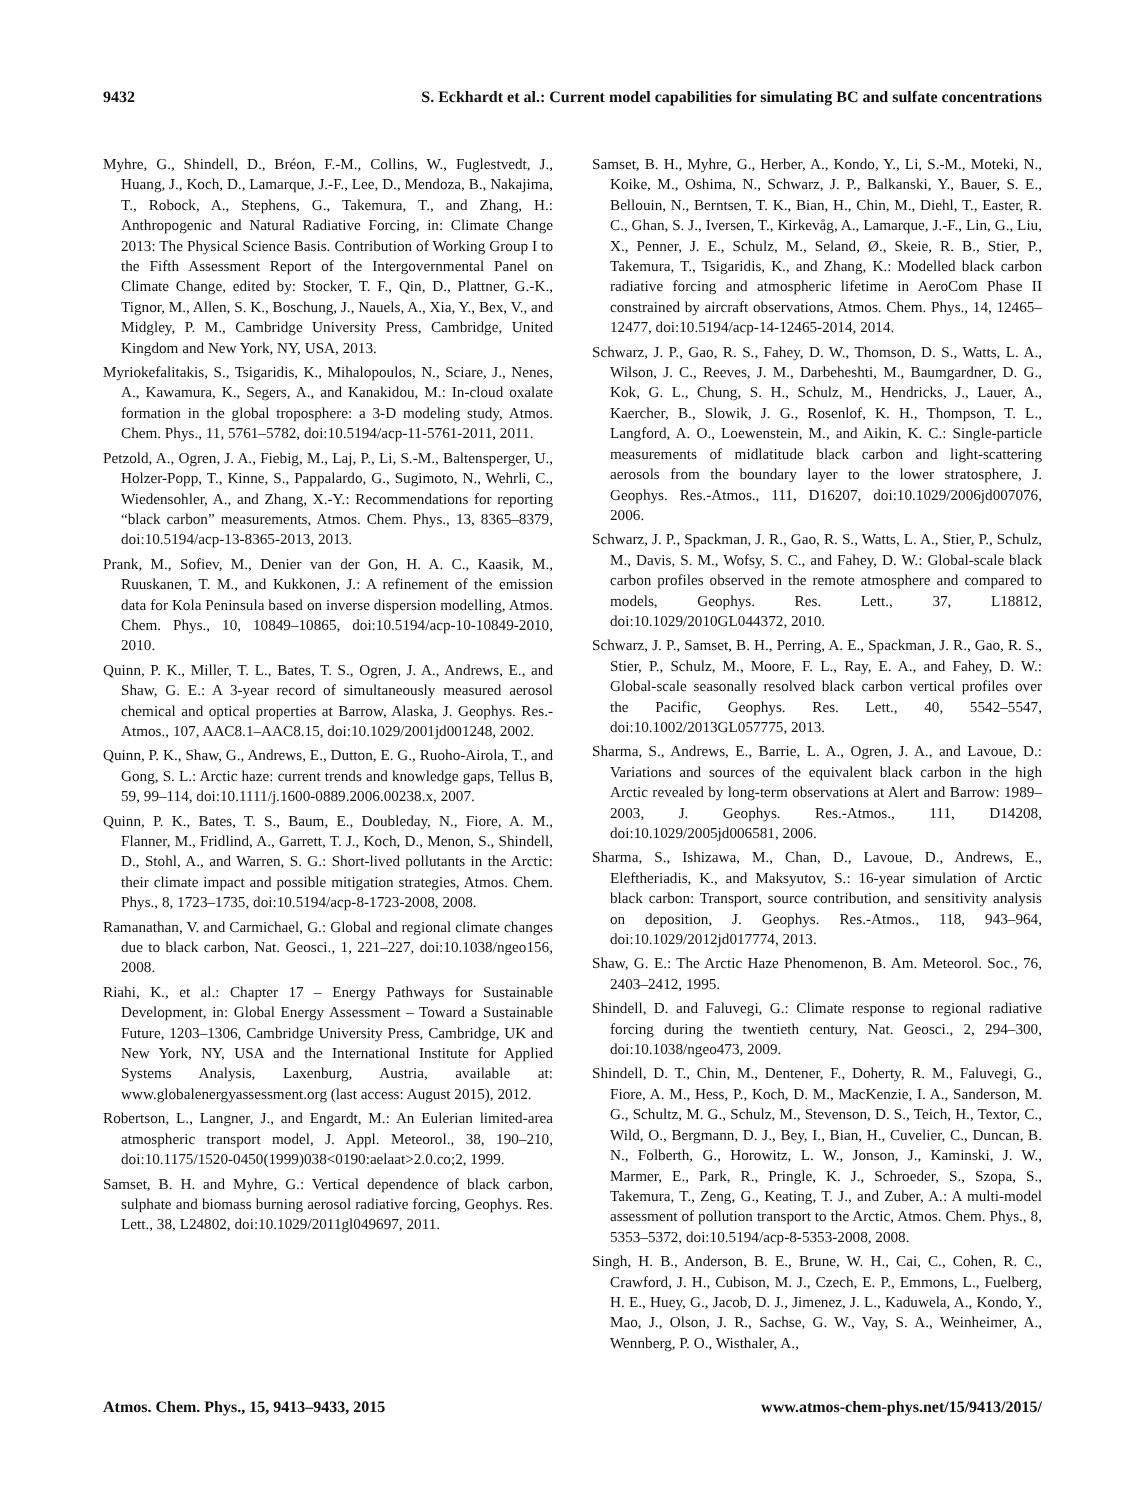9432 S. Eckhardt et al.: Current model capabilities for simulating BC and sulfate concentrations
Myhre, G., Shindell, D., Bréon, F.-M., Collins, W., Fuglestvedt, J., Huang, J., Koch, D., Lamarque, J.-F., Lee, D., Mendoza, B., Nakajima, T., Robock, A., Stephens, G., Takemura, T., and Zhang, H.: Anthropogenic and Natural Radiative Forcing, in: Climate Change 2013: The Physical Science Basis. Contribution of Working Group I to the Fifth Assessment Report of the Intergovernmental Panel on Climate Change, edited by: Stocker, T. F., Qin, D., Plattner, G.-K., Tignor, M., Allen, S. K., Boschung, J., Nauels, A., Xia, Y., Bex, V., and Midgley, P. M., Cambridge University Press, Cambridge, United Kingdom and New York, NY, USA, 2013.
Myriokefalitakis, S., Tsigaridis, K., Mihalopoulos, N., Sciare, J., Nenes, A., Kawamura, K., Segers, A., and Kanakidou, M.: In-cloud oxalate formation in the global troposphere: a 3-D modeling study, Atmos. Chem. Phys., 11, 5761–5782, doi:10.5194/acp-11-5761-2011, 2011.
Petzold, A., Ogren, J. A., Fiebig, M., Laj, P., Li, S.-M., Baltensperger, U., Holzer-Popp, T., Kinne, S., Pappalardo, G., Sugimoto, N., Wehrli, C., Wiedensohler, A., and Zhang, X.-Y.: Recommendations for reporting “black carbon” measurements, Atmos. Chem. Phys., 13, 8365–8379, doi:10.5194/acp-13-8365-2013, 2013.
Prank, M., Sofiev, M., Denier van der Gon, H. A. C., Kaasik, M., Ruuskanen, T. M., and Kukkonen, J.: A refinement of the emission data for Kola Peninsula based on inverse dispersion modelling, Atmos. Chem. Phys., 10, 10849–10865, doi:10.5194/acp-10-10849-2010, 2010.
Quinn, P. K., Miller, T. L., Bates, T. S., Ogren, J. A., Andrews, E., and Shaw, G. E.: A 3-year record of simultaneously measured aerosol chemical and optical properties at Barrow, Alaska, J. Geophys. Res.-Atmos., 107, AAC8.1–AAC8.15, doi:10.1029/2001jd001248, 2002.
Quinn, P. K., Shaw, G., Andrews, E., Dutton, E. G., Ruoho-Airola, T., and Gong, S. L.: Arctic haze: current trends and knowledge gaps, Tellus B, 59, 99–114, doi:10.1111/j.1600-0889.2006.00238.x, 2007.
Quinn, P. K., Bates, T. S., Baum, E., Doubleday, N., Fiore, A. M., Flanner, M., Fridlind, A., Garrett, T. J., Koch, D., Menon, S., Shindell, D., Stohl, A., and Warren, S. G.: Short-lived pollutants in the Arctic: their climate impact and possible mitigation strategies, Atmos. Chem. Phys., 8, 1723–1735, doi:10.5194/acp-8-1723-2008, 2008.
Ramanathan, V. and Carmichael, G.: Global and regional climate changes due to black carbon, Nat. Geosci., 1, 221–227, doi:10.1038/ngeo156, 2008.
Riahi, K., et al.: Chapter 17 – Energy Pathways for Sustainable Development, in: Global Energy Assessment – Toward a Sustainable Future, 1203–1306, Cambridge University Press, Cambridge, UK and New York, NY, USA and the International Institute for Applied Systems Analysis, Laxenburg, Austria, available at: www.globalenergyassessment.org (last access: August 2015), 2012.
Robertson, L., Langner, J., and Engardt, M.: An Eulerian limited-area atmospheric transport model, J. Appl. Meteorol., 38, 190–210, doi:10.1175/1520-0450(1999)038<0190:aelaat>2.0.co;2, 1999.
Samset, B. H. and Myhre, G.: Vertical dependence of black carbon, sulphate and biomass burning aerosol radiative forcing, Geophys. Res. Lett., 38, L24802, doi:10.1029/2011gl049697, 2011.
Samset, B. H., Myhre, G., Herber, A., Kondo, Y., Li, S.-M., Moteki, N., Koike, M., Oshima, N., Schwarz, J. P., Balkanski, Y., Bauer, S. E., Bellouin, N., Berntsen, T. K., Bian, H., Chin, M., Diehl, T., Easter, R. C., Ghan, S. J., Iversen, T., Kirkevåg, A., Lamarque, J.-F., Lin, G., Liu, X., Penner, J. E., Schulz, M., Seland, Ø., Skeie, R. B., Stier, P., Takemura, T., Tsigaridis, K., and Zhang, K.: Modelled black carbon radiative forcing and atmospheric lifetime in AeroCom Phase II constrained by aircraft observations, Atmos. Chem. Phys., 14, 12465–12477, doi:10.5194/acp-14-12465-2014, 2014.
Schwarz, J. P., Gao, R. S., Fahey, D. W., Thomson, D. S., Watts, L. A., Wilson, J. C., Reeves, J. M., Darbeheshti, M., Baumgardner, D. G., Kok, G. L., Chung, S. H., Schulz, M., Hendricks, J., Lauer, A., Kaercher, B., Slowik, J. G., Rosenlof, K. H., Thompson, T. L., Langford, A. O., Loewenstein, M., and Aikin, K. C.: Single-particle measurements of midlatitude black carbon and light-scattering aerosols from the boundary layer to the lower stratosphere, J. Geophys. Res.-Atmos., 111, D16207, doi:10.1029/2006jd007076, 2006.
Schwarz, J. P., Spackman, J. R., Gao, R. S., Watts, L. A., Stier, P., Schulz, M., Davis, S. M., Wofsy, S. C., and Fahey, D. W.: Global-scale black carbon profiles observed in the remote atmosphere and compared to models, Geophys. Res. Lett., 37, L18812, doi:10.1029/2010GL044372, 2010.
Schwarz, J. P., Samset, B. H., Perring, A. E., Spackman, J. R., Gao, R. S., Stier, P., Schulz, M., Moore, F. L., Ray, E. A., and Fahey, D. W.: Global-scale seasonally resolved black carbon vertical profiles over the Pacific, Geophys. Res. Lett., 40, 5542–5547, doi:10.1002/2013GL057775, 2013.
Sharma, S., Andrews, E., Barrie, L. A., Ogren, J. A., and Lavoue, D.: Variations and sources of the equivalent black carbon in the high Arctic revealed by long-term observations at Alert and Barrow: 1989–2003, J. Geophys. Res.-Atmos., 111, D14208, doi:10.1029/2005jd006581, 2006.
Sharma, S., Ishizawa, M., Chan, D., Lavoue, D., Andrews, E., Eleftheriadis, K., and Maksyutov, S.: 16-year simulation of Arctic black carbon: Transport, source contribution, and sensitivity analysis on deposition, J. Geophys. Res.-Atmos., 118, 943–964, doi:10.1029/2012jd017774, 2013.
Shaw, G. E.: The Arctic Haze Phenomenon, B. Am. Meteorol. Soc., 76, 2403–2412, 1995.
Shindell, D. and Faluvegi, G.: Climate response to regional radiative forcing during the twentieth century, Nat. Geosci., 2, 294–300, doi:10.1038/ngeo473, 2009.
Shindell, D. T., Chin, M., Dentener, F., Doherty, R. M., Faluvegi, G., Fiore, A. M., Hess, P., Koch, D. M., MacKenzie, I. A., Sanderson, M. G., Schultz, M. G., Schulz, M., Stevenson, D. S., Teich, H., Textor, C., Wild, O., Bergmann, D. J., Bey, I., Bian, H., Cuvelier, C., Duncan, B. N., Folberth, G., Horowitz, L. W., Jonson, J., Kaminski, J. W., Marmer, E., Park, R., Pringle, K. J., Schroeder, S., Szopa, S., Takemura, T., Zeng, G., Keating, T. J., and Zuber, A.: A multi-model assessment of pollution transport to the Arctic, Atmos. Chem. Phys., 8, 5353–5372, doi:10.5194/acp-8-5353-2008, 2008.
Singh, H. B., Anderson, B. E., Brune, W. H., Cai, C., Cohen, R. C., Crawford, J. H., Cubison, M. J., Czech, E. P., Emmons, L., Fuelberg, H. E., Huey, G., Jacob, D. J., Jimenez, J. L., Kaduwela, A., Kondo, Y., Mao, J., Olson, J. R., Sachse, G. W., Vay, S. A., Weinheimer, A., Wennberg, P. O., Wisthaler, A.,
Atmos. Chem. Phys., 15, 9413–9433, 2015 www.atmos-chem-phys.net/15/9413/2015/